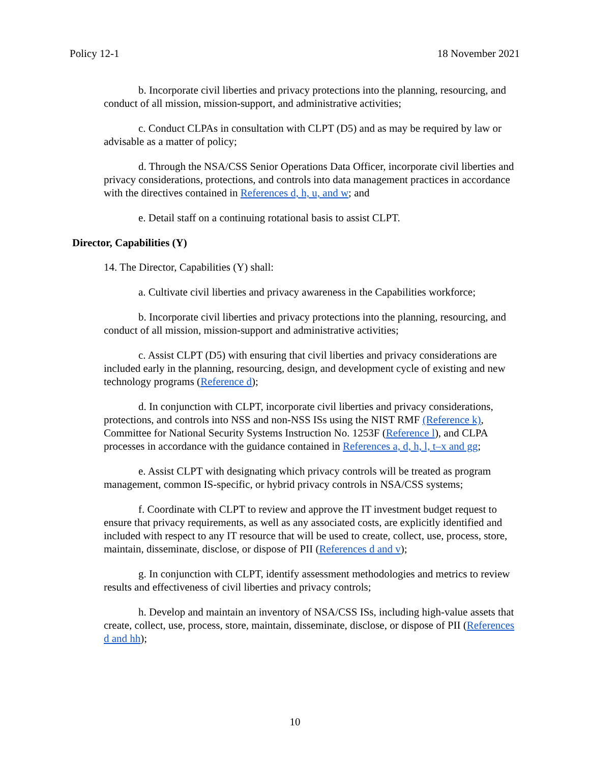Policy 12-1 18 November 2021
b. Incorporate civil liberties and privacy protections into the planning, resourcing, and conduct of all mission, mission-support, and administrative activities;
c. Conduct CLPAs in consultation with CLPT (D5) and as may be required by law or advisable as a matter of policy;
d. Through the NSA/CSS Senior Operations Data Officer, incorporate civil liberties and privacy considerations, protections, and controls into data management practices in accordance with the directives contained in References d, h, u, and w; and
e. Detail staff on a continuing rotational basis to assist CLPT.
Director, Capabilities (Y)
14. The Director, Capabilities (Y) shall:
a. Cultivate civil liberties and privacy awareness in the Capabilities workforce;
b. Incorporate civil liberties and privacy protections into the planning, resourcing, and conduct of all mission, mission-support and administrative activities;
c. Assist CLPT (D5) with ensuring that civil liberties and privacy considerations are included early in the planning, resourcing, design, and development cycle of existing and new technology programs (Reference d);
d. In conjunction with CLPT, incorporate civil liberties and privacy considerations, protections, and controls into NSS and non-NSS ISs using the NIST RMF (Reference k), Committee for National Security Systems Instruction No. 1253F (Reference l), and CLPA processes in accordance with the guidance contained in References a, d, h, l, t–x and gg;
e. Assist CLPT with designating which privacy controls will be treated as program management, common IS-specific, or hybrid privacy controls in NSA/CSS systems;
f. Coordinate with CLPT to review and approve the IT investment budget request to ensure that privacy requirements, as well as any associated costs, are explicitly identified and included with respect to any IT resource that will be used to create, collect, use, process, store, maintain, disseminate, disclose, or dispose of PII (References d and v);
g. In conjunction with CLPT, identify assessment methodologies and metrics to review results and effectiveness of civil liberties and privacy controls;
h. Develop and maintain an inventory of NSA/CSS ISs, including high-value assets that create, collect, use, process, store, maintain, disseminate, disclose, or dispose of PII (References d and hh);
10